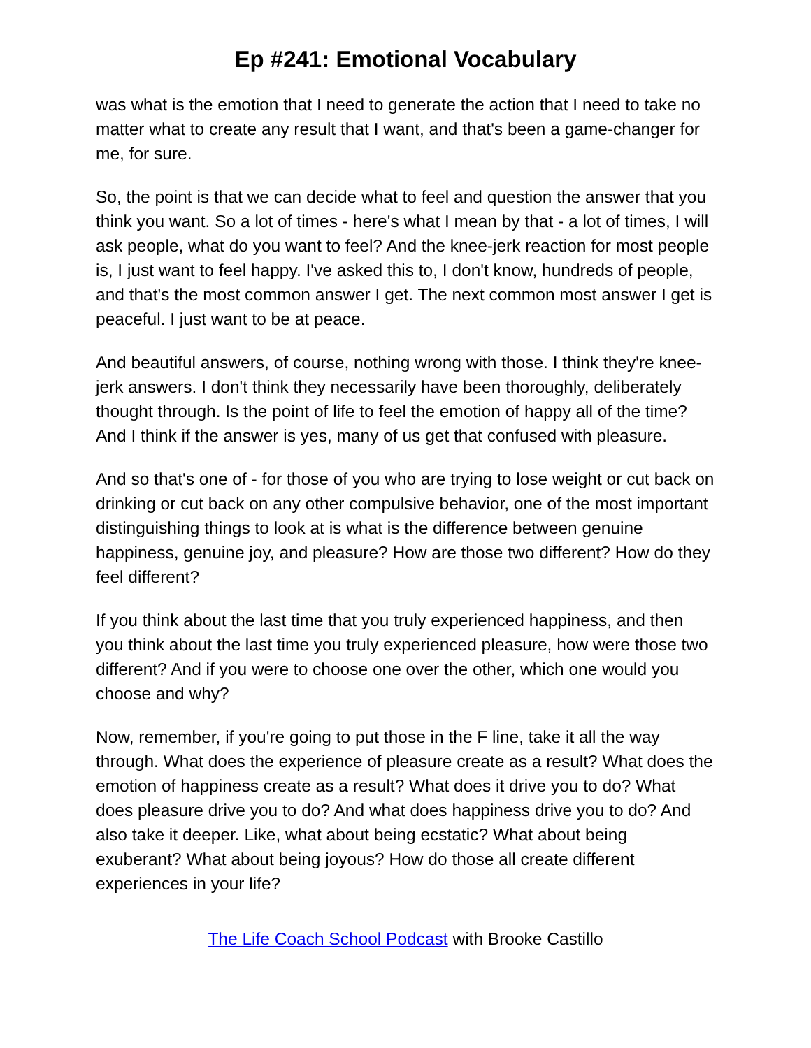Ep #241: Emotional Vocabulary
was what is the emotion that I need to generate the action that I need to take no matter what to create any result that I want, and that's been a game-changer for me, for sure.
So, the point is that we can decide what to feel and question the answer that you think you want. So a lot of times - here's what I mean by that - a lot of times, I will ask people, what do you want to feel? And the knee-jerk reaction for most people is, I just want to feel happy. I've asked this to, I don't know, hundreds of people, and that's the most common answer I get. The next common most answer I get is peaceful. I just want to be at peace.
And beautiful answers, of course, nothing wrong with those. I think they're knee-jerk answers. I don't think they necessarily have been thoroughly, deliberately thought through. Is the point of life to feel the emotion of happy all of the time? And I think if the answer is yes, many of us get that confused with pleasure.
And so that's one of - for those of you who are trying to lose weight or cut back on drinking or cut back on any other compulsive behavior, one of the most important distinguishing things to look at is what is the difference between genuine happiness, genuine joy, and pleasure? How are those two different? How do they feel different?
If you think about the last time that you truly experienced happiness, and then you think about the last time you truly experienced pleasure, how were those two different? And if you were to choose one over the other, which one would you choose and why?
Now, remember, if you're going to put those in the F line, take it all the way through. What does the experience of pleasure create as a result? What does the emotion of happiness create as a result? What does it drive you to do? What does pleasure drive you to do? And what does happiness drive you to do? And also take it deeper. Like, what about being ecstatic? What about being exuberant? What about being joyous? How do those all create different experiences in your life?
The Life Coach School Podcast with Brooke Castillo